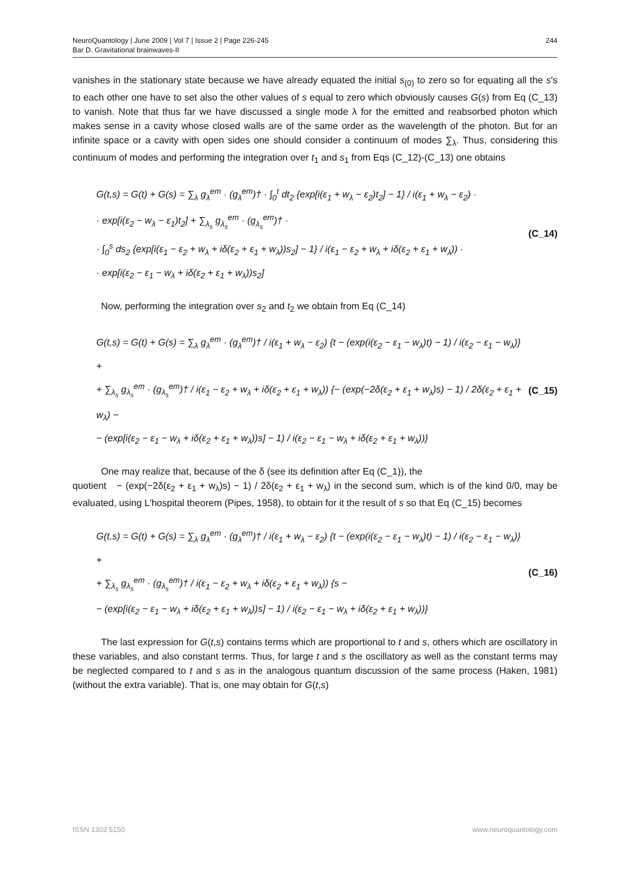NeuroQuantology | June 2009 | Vol 7 | Issue 2 | Page 226-245
Bar D. Gravitational brainwaves-II
244
vanishes in the stationary state because we have already equated the initial s<sub>(0)</sub> to zero so for equating all the s's to each other one have to set also the other values of s equal to zero which obviously causes G(s) from Eq (C_13) to vanish. Note that thus far we have discussed a single mode λ for the emitted and reabsorbed photon which makes sense in a cavity whose closed walls are of the same order as the wavelength of the photon. But for an infinite space or a cavity with open sides one should consider a continuum of modes ∑<sub>λ</sub>. Thus, considering this continuum of modes and performing the integration over t<sub>1</sub> and s<sub>1</sub> from Eqs (C_12)-(C_13) one obtains
G(t,s) = G(t) + G(s) = ∑<sub>λ</sub> g<sub>λ</sub><sup>em</sup> · (g<sub>λ</sub><sup>em</sup>)† · ∫<sub>0</sub><sup>t</sup> dt<sub>2</sub> {exp[i(ε<sub>1</sub> + w<sub>λ</sub> − ε<sub>2</sub>)t<sub>2</sub>] − 1} / i(ε<sub>1</sub> + w<sub>λ</sub> − ε<sub>2</sub>) ·
· exp[i(ε<sub>2</sub> − w<sub>λ</sub> − ε<sub>1</sub>)t<sub>2</sub>] + ∑<sub>λ<sub>s</sub></sub> g<sub>λ<sub>s</sub></sub><sup>em</sup> · (g<sub>λ<sub>s</sub></sub><sup>em</sup>)† ·
· ∫<sub>0</sub><sup>s</sup> ds<sub>2</sub> {exp[i(ε<sub>1</sub> − ε<sub>2</sub> + w<sub>λ</sub> + iδ(ε<sub>2</sub> + ε<sub>1</sub> + w<sub>λ</sub>))s<sub>2</sub>] − 1} / i(ε<sub>1</sub> − ε<sub>2</sub> + w<sub>λ</sub> + iδ(ε<sub>2</sub> + ε<sub>1</sub> + w<sub>λ</sub>)) ·
· exp[i(ε<sub>2</sub> − ε<sub>1</sub> − w<sub>λ</sub> + iδ(ε<sub>2</sub> + ε<sub>1</sub> + w<sub>λ</sub>))s<sub>2</sub>]
(C_14)
Now, performing the integration over s<sub>2</sub> and t<sub>2</sub> we obtain from Eq (C_14)
G(t,s) = G(t) + G(s) = ∑<sub>λ</sub> g<sub>λ</sub><sup>em</sup> · (g<sub>λ</sub><sup>em</sup>)† / i(ε<sub>1</sub> + w<sub>λ</sub> − ε<sub>2</sub>) {t − (exp(i(ε<sub>2</sub> − ε<sub>1</sub> − w<sub>λ</sub>)t) − 1) / i(ε<sub>2</sub> − ε<sub>1</sub> − w<sub>λ</sub>)} +
+ ∑<sub>λ<sub>s</sub></sub> g<sub>λ<sub>s</sub></sub><sup>em</sup> · (g<sub>λ<sub>s</sub></sub><sup>em</sup>)† / i(ε<sub>1</sub> − ε<sub>2</sub> + w<sub>λ</sub> + iδ(ε<sub>2</sub> + ε<sub>1</sub> + w<sub>λ</sub>)) {− (exp(−2δ(ε<sub>2</sub> + ε<sub>1</sub> + w<sub>λ</sub>)s) − 1) / 2δ(ε<sub>2</sub> + ε<sub>1</sub> + w<sub>λ</sub>) −
− (exp[i(ε<sub>2</sub> − ε<sub>1</sub> − w<sub>λ</sub> + iδ(ε<sub>2</sub> + ε<sub>1</sub> + w<sub>λ</sub>))s] − 1) / i(ε<sub>2</sub> − ε<sub>1</sub> − w<sub>λ</sub> + iδ(ε<sub>2</sub> + ε<sub>1</sub> + w<sub>λ</sub>))}
(C_15)
One may realize that, because of the δ (see its definition after Eq (C_1)), the
quotient − (exp(−2δ(ε<sub>2</sub> + ε<sub>1</sub> + w<sub>λ</sub>)s) − 1) / 2δ(ε<sub>2</sub> + ε<sub>1</sub> + w<sub>λ</sub>) in the second sum, which is of the kind 0/0, may be evaluated, using L'hospital theorem (Pipes, 1958), to obtain for it the result of s so that Eq (C_15) becomes
G(t,s) = G(t) + G(s) = ∑<sub>λ</sub> g<sub>λ</sub><sup>em</sup> · (g<sub>λ</sub><sup>em</sup>)† / i(ε<sub>1</sub> + w<sub>λ</sub> − ε<sub>2</sub>) {t − (exp(i(ε<sub>2</sub> − ε<sub>1</sub> − w<sub>λ</sub>)t) − 1) / i(ε<sub>2</sub> − ε<sub>1</sub> − w<sub>λ</sub>)} +
+ ∑<sub>λ<sub>s</sub></sub> g<sub>λ<sub>s</sub></sub><sup>em</sup> · (g<sub>λ<sub>s</sub></sub><sup>em</sup>)† / i(ε<sub>1</sub> − ε<sub>2</sub> + w<sub>λ</sub> + iδ(ε<sub>2</sub> + ε<sub>1</sub> + w<sub>λ</sub>)) {s −
− (exp[i(ε<sub>2</sub> − ε<sub>1</sub> − w<sub>λ</sub> + iδ(ε<sub>2</sub> + ε<sub>1</sub> + w<sub>λ</sub>))s] − 1) / i(ε<sub>2</sub> − ε<sub>1</sub> − w<sub>λ</sub> + iδ(ε<sub>2</sub> + ε<sub>1</sub> + w<sub>λ</sub>))}
(C_16)
The last expression for G(t,s) contains terms which are proportional to t and s, others which are oscillatory in these variables, and also constant terms. Thus, for large t and s the oscillatory as well as the constant terms may be neglected compared to t and s as in the analogous quantum discussion of the same process (Haken, 1981) (without the extra variable). That is, one may obtain for G(t,s)
ISSN 1303 5150 www.neuroquantology.com